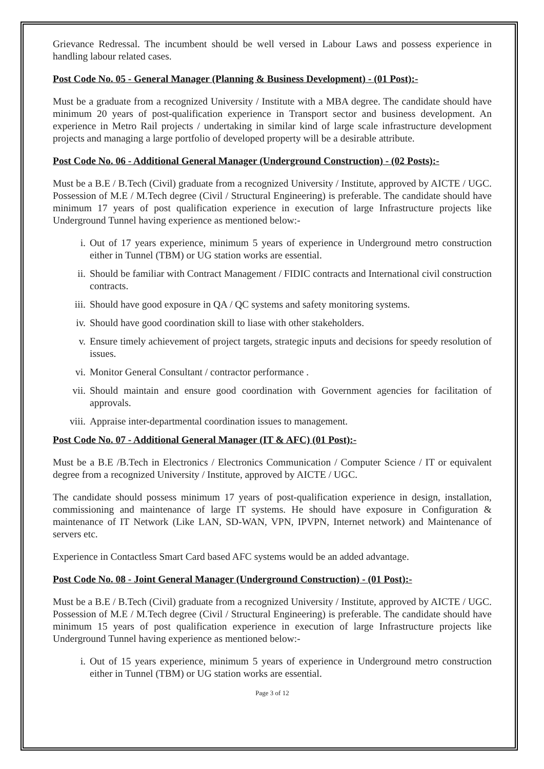Grievance Redressal. The incumbent should be well versed in Labour Laws and possess experience in handling labour related cases.
Post Code No. 05 - General Manager (Planning & Business Development) - (01 Post):-
Must be a graduate from a recognized University / Institute with a MBA degree. The candidate should have minimum 20 years of post-qualification experience in Transport sector and business development. An experience in Metro Rail projects / undertaking in similar kind of large scale infrastructure development projects and managing a large portfolio of developed property will be a desirable attribute.
Post Code No. 06 - Additional General Manager (Underground Construction) - (02 Posts):-
Must be a B.E / B.Tech (Civil) graduate from a recognized University / Institute, approved by AICTE / UGC. Possession of M.E / M.Tech degree (Civil / Structural Engineering) is preferable. The candidate should have minimum 17 years of post qualification experience in execution of large Infrastructure projects like Underground Tunnel having experience as mentioned below:-
i. Out of 17 years experience, minimum 5 years of experience in Underground metro construction either in Tunnel (TBM) or UG station works are essential.
ii. Should be familiar with Contract Management / FIDIC contracts and International civil construction contracts.
iii. Should have good exposure in QA / QC systems and safety monitoring systems.
iv. Should have good coordination skill to liase with other stakeholders.
v. Ensure timely achievement of project targets, strategic inputs and decisions for speedy resolution of issues.
vi. Monitor General Consultant / contractor performance .
vii. Should maintain and ensure good coordination with Government agencies for facilitation of approvals.
viii. Appraise inter-departmental coordination issues to management.
Post Code No. 07 - Additional General Manager (IT & AFC) (01 Post):-
Must be a B.E /B.Tech in Electronics / Electronics Communication / Computer Science / IT or equivalent degree from a recognized University / Institute, approved by AICTE / UGC.
The candidate should possess minimum 17 years of post-qualification experience in design, installation, commissioning and maintenance of large IT systems. He should have exposure in Configuration & maintenance of IT Network (Like LAN, SD-WAN, VPN, IPVPN, Internet network) and Maintenance of servers etc.
Experience in Contactless Smart Card based AFC systems would be an added advantage.
Post Code No. 08 - Joint General Manager (Underground Construction) - (01 Post):-
Must be a B.E / B.Tech (Civil) graduate from a recognized University / Institute, approved by AICTE / UGC. Possession of M.E / M.Tech degree (Civil / Structural Engineering) is preferable. The candidate should have minimum 15 years of post qualification experience in execution of large Infrastructure projects like Underground Tunnel having experience as mentioned below:-
i. Out of 15 years experience, minimum 5 years of experience in Underground metro construction either in Tunnel (TBM) or UG station works are essential.
Page 3 of 12